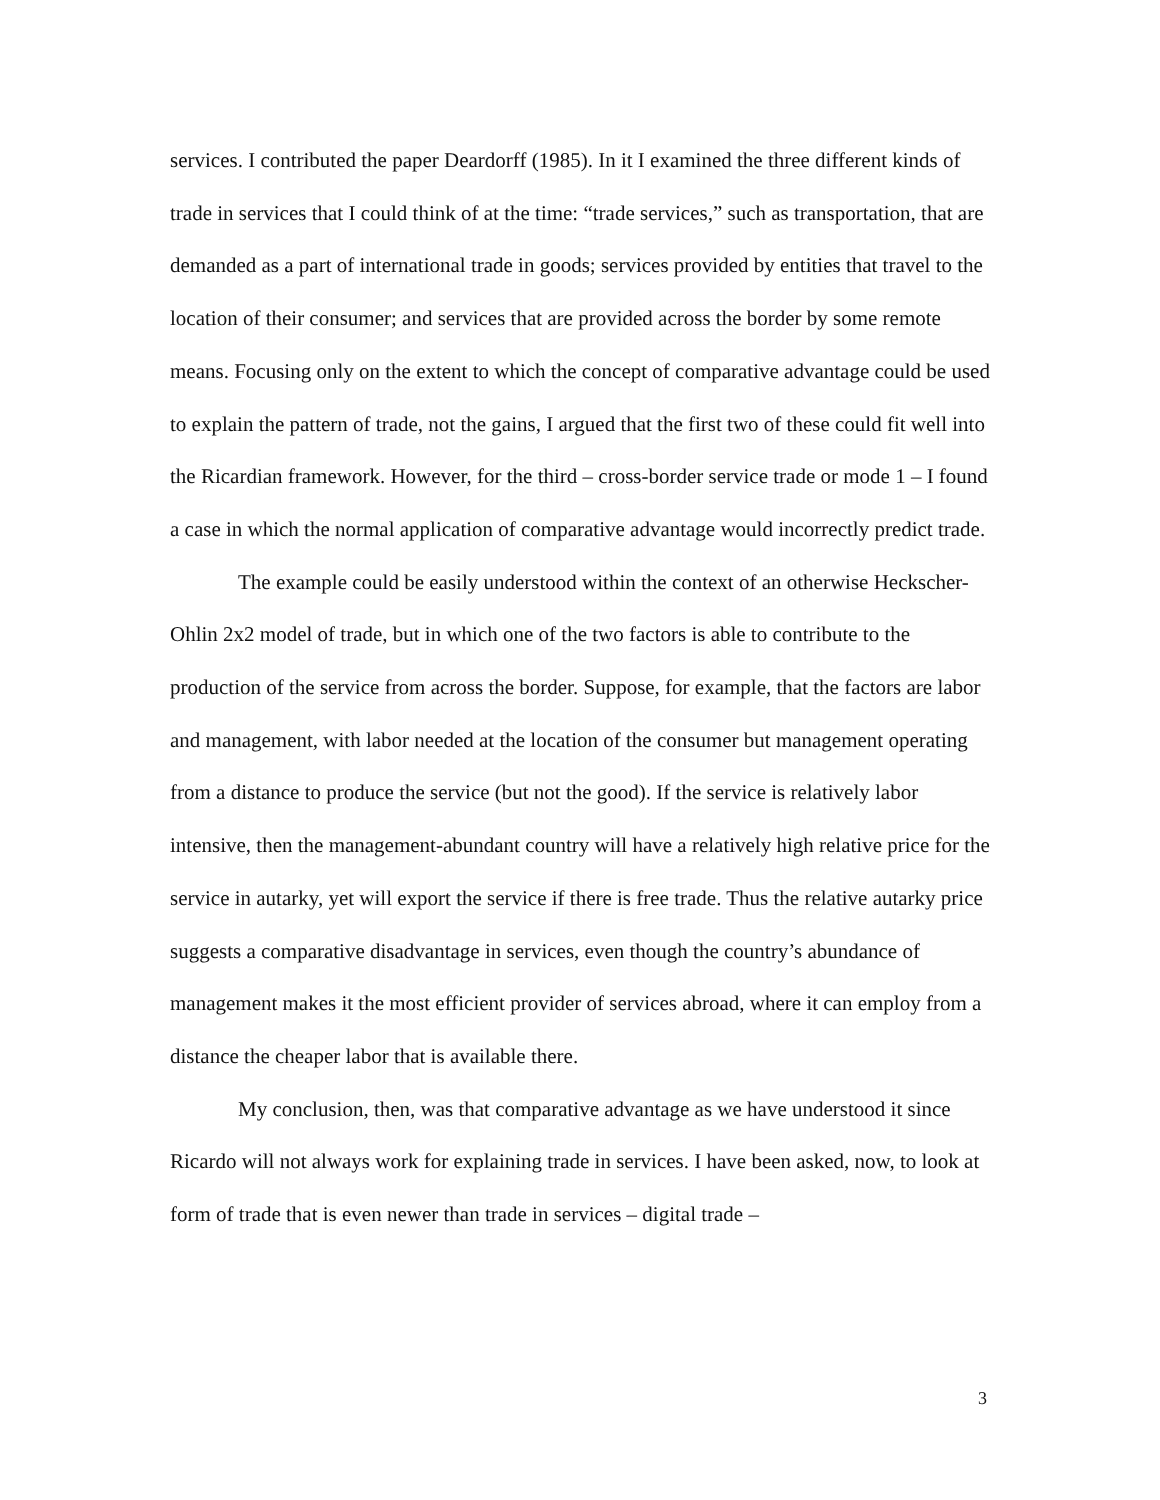services. I contributed the paper Deardorff (1985). In it I examined the three different kinds of trade in services that I could think of at the time: “trade services,” such as transportation, that are demanded as a part of international trade in goods; services provided by entities that travel to the location of their consumer; and services that are provided across the border by some remote means. Focusing only on the extent to which the concept of comparative advantage could be used to explain the pattern of trade, not the gains, I argued that the first two of these could fit well into the Ricardian framework. However, for the third – cross-border service trade or mode 1 – I found a case in which the normal application of comparative advantage would incorrectly predict trade.
The example could be easily understood within the context of an otherwise Heckscher-Ohlin 2x2 model of trade, but in which one of the two factors is able to contribute to the production of the service from across the border. Suppose, for example, that the factors are labor and management, with labor needed at the location of the consumer but management operating from a distance to produce the service (but not the good). If the service is relatively labor intensive, then the management-abundant country will have a relatively high relative price for the service in autarky, yet will export the service if there is free trade. Thus the relative autarky price suggests a comparative disadvantage in services, even though the country’s abundance of management makes it the most efficient provider of services abroad, where it can employ from a distance the cheaper labor that is available there.
My conclusion, then, was that comparative advantage as we have understood it since Ricardo will not always work for explaining trade in services. I have been asked, now, to look at form of trade that is even newer than trade in services – digital trade –
3